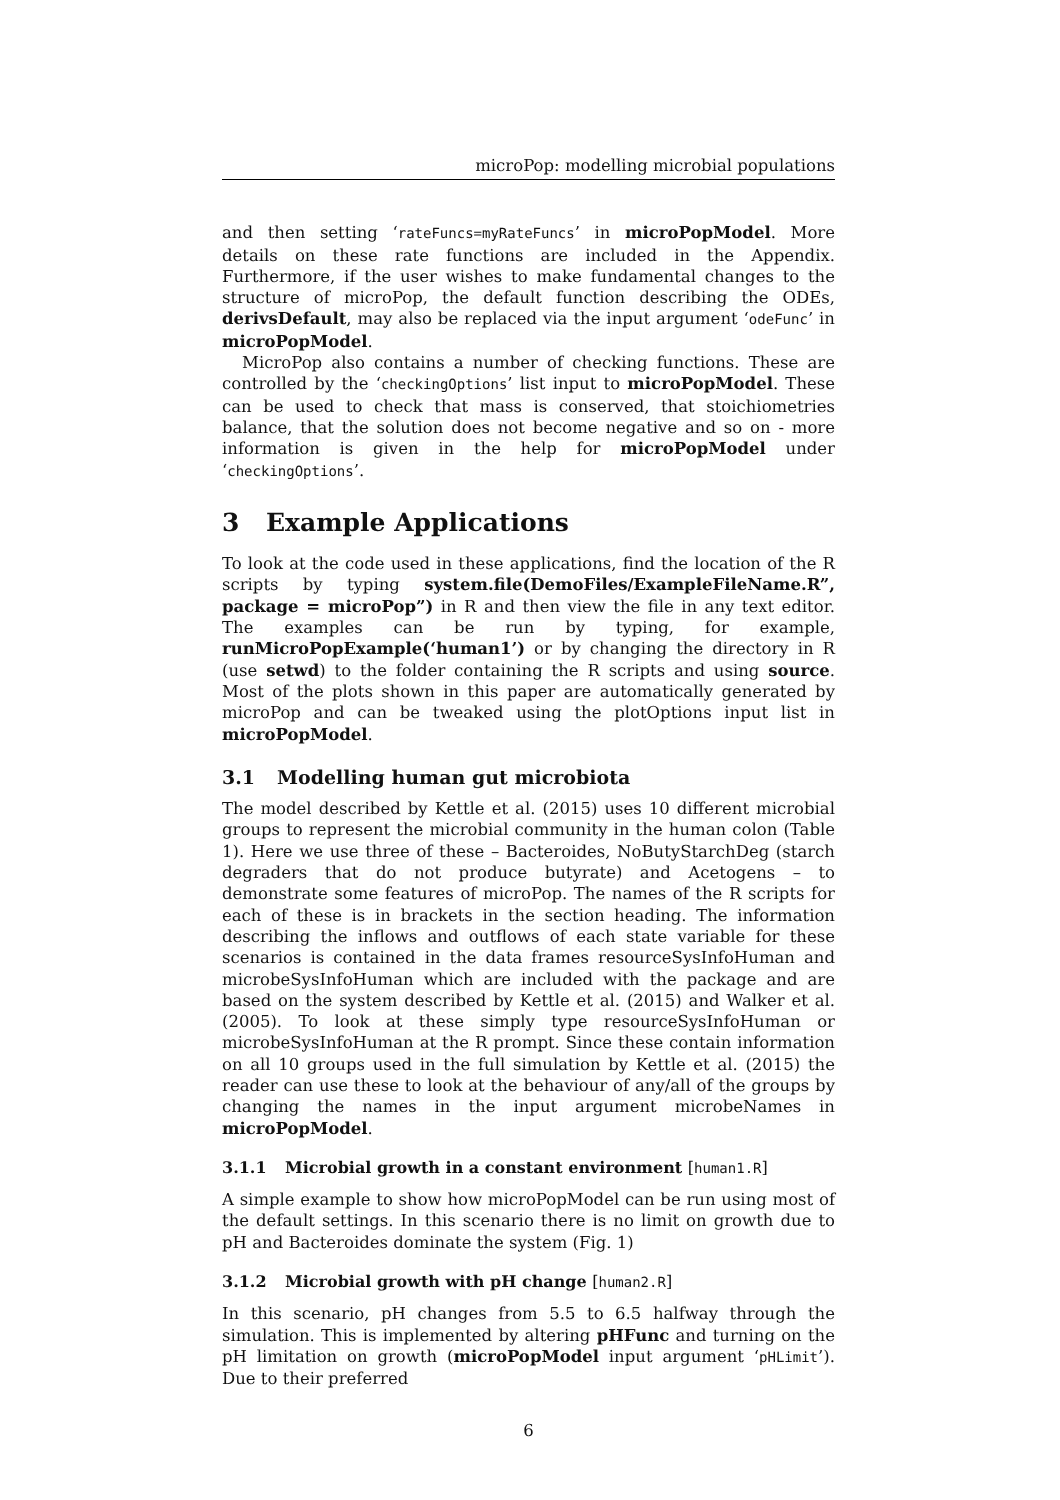microPop: modelling microbial populations
and then setting ‘rateFuncs=myRateFuncs’ in microPopModel. More details on these rate functions are included in the Appendix. Furthermore, if the user wishes to make fundamental changes to the structure of microPop, the default function describing the ODEs, derivsDefault, may also be replaced via the input argument ‘odeFunc’ in microPopModel.
MicroPop also contains a number of checking functions. These are controlled by the ‘checkingOptions’ list input to microPopModel. These can be used to check that mass is conserved, that stoichiometries balance, that the solution does not become negative and so on - more information is given in the help for microPopModel under ‘checkingOptions’.
3 Example Applications
To look at the code used in these applications, find the location of the R scripts by typing system.file(DemoFiles/ExampleFileName.R”, package = microPop”) in R and then view the file in any text editor. The examples can be run by typing, for example, runMicroPopExample(‘human1’) or by changing the directory in R (use setwd) to the folder containing the R scripts and using source. Most of the plots shown in this paper are automatically generated by microPop and can be tweaked using the plotOptions input list in microPopModel.
3.1 Modelling human gut microbiota
The model described by Kettle et al. (2015) uses 10 different microbial groups to represent the microbial community in the human colon (Table 1). Here we use three of these – Bacteroides, NoButyStarchDeg (starch degraders that do not produce butyrate) and Acetogens – to demonstrate some features of microPop. The names of the R scripts for each of these is in brackets in the section heading. The information describing the inflows and outflows of each state variable for these scenarios is contained in the data frames resourceSysInfoHuman and microbeSysInfoHuman which are included with the package and are based on the system described by Kettle et al. (2015) and Walker et al. (2005). To look at these simply type resourceSysInfoHuman or microbeSysInfoHuman at the R prompt. Since these contain information on all 10 groups used in the full simulation by Kettle et al. (2015) the reader can use these to look at the behaviour of any/all of the groups by changing the names in the input argument microbeNames in microPopModel.
3.1.1 Microbial growth in a constant environment [human1.R]
A simple example to show how microPopModel can be run using most of the default settings. In this scenario there is no limit on growth due to pH and Bacteroides dominate the system (Fig. 1)
3.1.2 Microbial growth with pH change [human2.R]
In this scenario, pH changes from 5.5 to 6.5 halfway through the simulation. This is implemented by altering pHFunc and turning on the pH limitation on growth (microPopModel input argument ‘pHLimit’). Due to their preferred
6